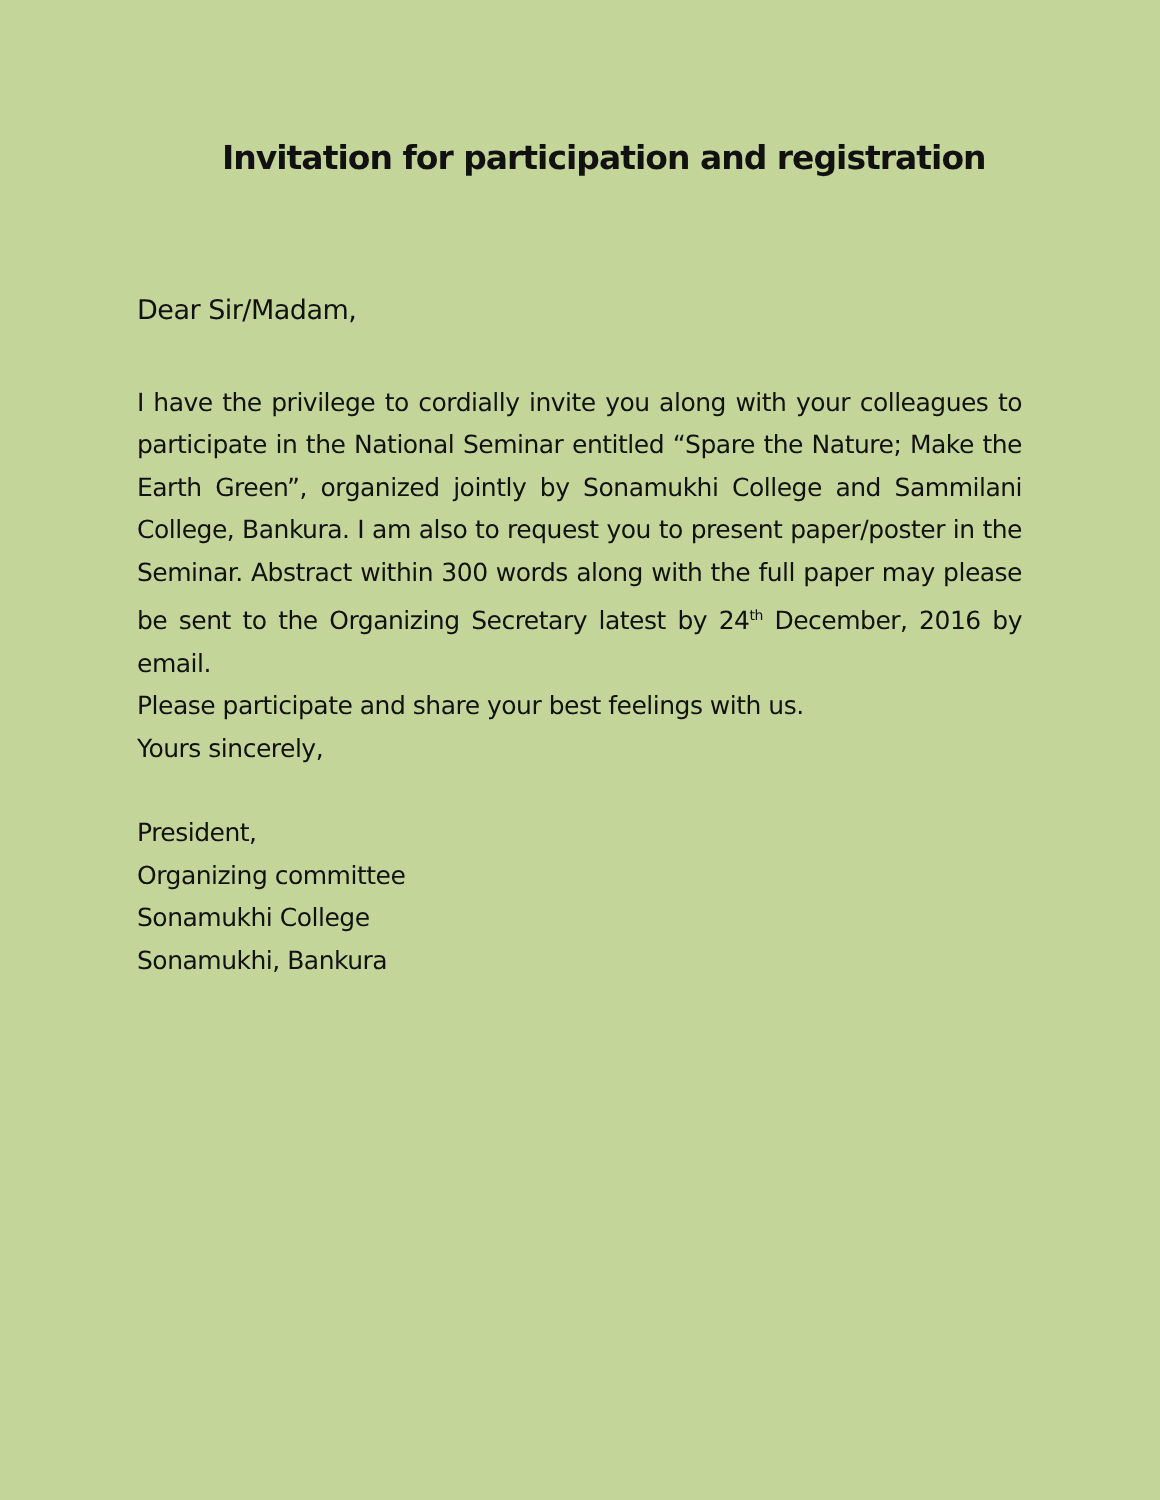Invitation for participation and registration
Dear Sir/Madam,
I have the privilege to cordially invite you along with your colleagues to participate in the National Seminar entitled “Spare the Nature; Make the Earth Green”, organized jointly by Sonamukhi College and Sammilani College, Bankura. I am also to request you to present paper/poster in the Seminar. Abstract within 300 words along with the full paper may please be sent to the Organizing Secretary latest by 24<sup>th</sup> December, 2016 by email.
Please participate and share your best feelings with us.
Yours sincerely,
President,
Organizing committee
Sonamukhi College
Sonamukhi, Bankura